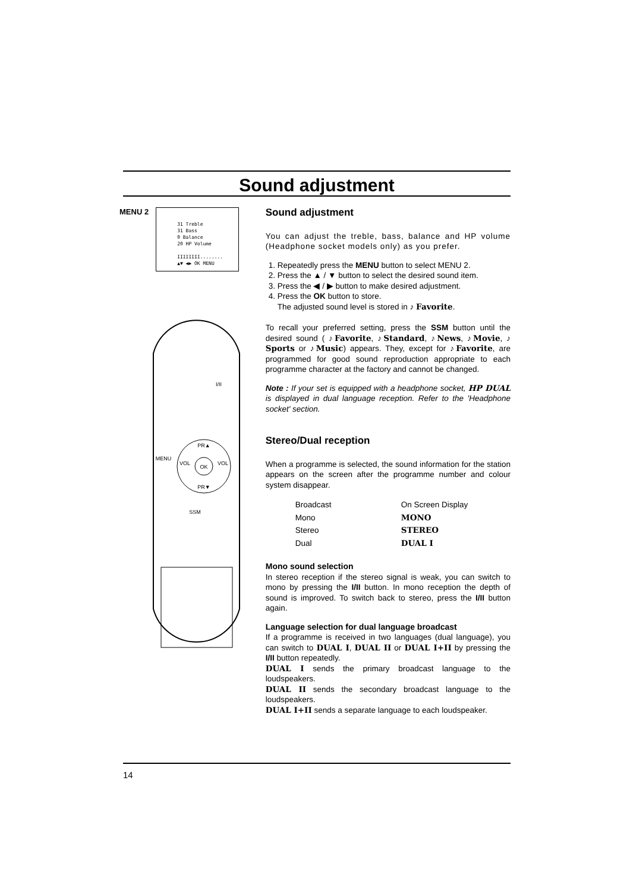Sound adjustment
MENU 2
31 Treble
31 Bass
0 Balance
20 HP Volume
IIIIIIII........
▲▼ ◀▶ OK MENU
SSM
MENU
I/II
OK
PR▲
PR▼
VOL
VOL
Sound adjustment
You can adjust the treble, bass, balance and HP volume (Headphone socket models only) as you prefer.
1. Repeatedly press the MENU button to select MENU 2.
2. Press the ▲ / ▼ button to select the desired sound item.
3. Press the ◀ / ▶ button to make desired adjustment.
4. Press the OK button to store.
The adjusted sound level is stored in ♪ Favorite.
To recall your preferred setting, press the SSM button until the desired sound ( ♪Favorite, ♪Standard, ♪News, ♪Movie, ♪ Sports or ♪Music) appears. They, except for ♪Favorite, are programmed for good sound reproduction appropriate to each programme character at the factory and cannot be changed.
Note : If your set is equipped with a headphone socket, HP DUAL is displayed in dual language reception. Refer to the 'Headphone socket' section.
Stereo/Dual reception
When a programme is selected, the sound information for the station appears on the screen after the programme number and colour system disappear.
| Broadcast | On Screen Display |
| Mono | MONO |
| Stereo | STEREO |
| Dual | DUAL I |
Mono sound selection
In stereo reception if the stereo signal is weak, you can switch to mono by pressing the I/II button. In mono reception the depth of sound is improved. To switch back to stereo, press the I/II button again.
Language selection for dual language broadcast
If a programme is received in two languages (dual language), you can switch to DUAL I, DUAL II or DUAL I+II by pressing the I/II button repeatedly.
DUAL I sends the primary broadcast language to the loudspeakers.
DUAL II sends the secondary broadcast language to the loudspeakers.
DUAL I+II sends a separate language to each loudspeaker.
14